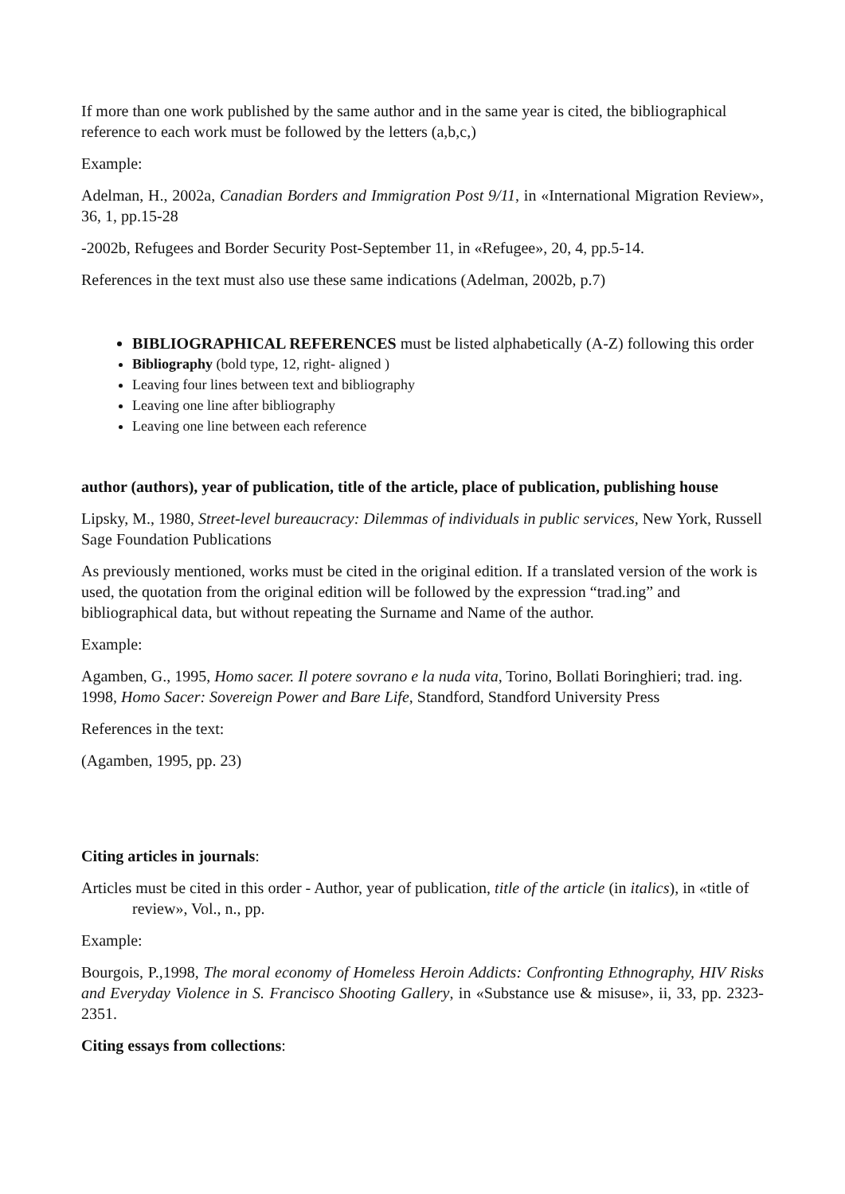If more than one work published by the same author and in the same year is cited, the bibliographical reference to each work must be followed by the letters (a,b,c,)
Example:
Adelman, H., 2002a, Canadian Borders and Immigration Post 9/11, in «International Migration Review», 36, 1, pp.15-28
-2002b, Refugees and Border Security Post-September 11, in «Refugee», 20, 4, pp.5-14.
References in the text must also use these same indications (Adelman, 2002b, p.7)
BIBLIOGRAPHICAL REFERENCES must be listed alphabetically (A-Z) following this order
Bibliography (bold type, 12, right- aligned )
Leaving four lines between text and bibliography
Leaving one line after bibliography
Leaving one line between each reference
author (authors), year of publication, title of the article, place of publication, publishing house
Lipsky, M., 1980, Street-level bureaucracy: Dilemmas of individuals in public services, New York, Russell Sage Foundation Publications
As previously mentioned, works must be cited in the original edition. If a translated version of the work is used, the quotation from the original edition will be followed by the expression “trad.ing” and bibliographical data, but without repeating the Surname and Name of the author.
Example:
Agamben, G., 1995, Homo sacer. Il potere sovrano e la nuda vita, Torino, Bollati Boringhieri; trad. ing. 1998, Homo Sacer: Sovereign Power and Bare Life, Standford, Standford University Press
References in the text:
(Agamben, 1995, pp. 23)
Citing articles in journals:
Articles must be cited in this order - Author, year of publication, title of the article (in italics), in «title of review», Vol., n., pp.
Example:
Bourgois, P.,1998, The moral economy of Homeless Heroin Addicts: Confronting Ethnography, HIV Risks and Everyday Violence in S. Francisco Shooting Gallery, in «Substance use & misuse», ii, 33, pp. 2323-2351.
Citing essays from collections: